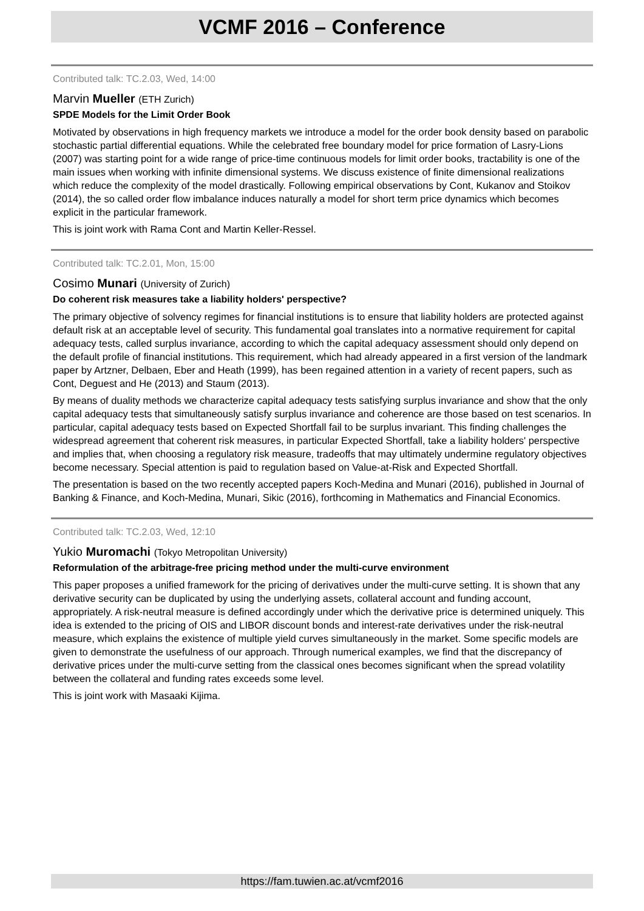VCMF 2016 – Conference
Contributed talk: TC.2.03, Wed, 14:00
Marvin Mueller (ETH Zurich)
SPDE Models for the Limit Order Book
Motivated by observations in high frequency markets we introduce a model for the order book density based on parabolic stochastic partial differential equations. While the celebrated free boundary model for price formation of Lasry-Lions (2007) was starting point for a wide range of price-time continuous models for limit order books, tractability is one of the main issues when working with infinite dimensional systems. We discuss existence of finite dimensional realizations which reduce the complexity of the model drastically. Following empirical observations by Cont, Kukanov and Stoikov (2014), the so called order flow imbalance induces naturally a model for short term price dynamics which becomes explicit in the particular framework.
This is joint work with Rama Cont and Martin Keller-Ressel.
Contributed talk: TC.2.01, Mon, 15:00
Cosimo Munari (University of Zurich)
Do coherent risk measures take a liability holders' perspective?
The primary objective of solvency regimes for financial institutions is to ensure that liability holders are protected against default risk at an acceptable level of security. This fundamental goal translates into a normative requirement for capital adequacy tests, called surplus invariance, according to which the capital adequacy assessment should only depend on the default profile of financial institutions. This requirement, which had already appeared in a first version of the landmark paper by Artzner, Delbaen, Eber and Heath (1999), has been regained attention in a variety of recent papers, such as Cont, Deguest and He (2013) and Staum (2013).
By means of duality methods we characterize capital adequacy tests satisfying surplus invariance and show that the only capital adequacy tests that simultaneously satisfy surplus invariance and coherence are those based on test scenarios. In particular, capital adequacy tests based on Expected Shortfall fail to be surplus invariant. This finding challenges the widespread agreement that coherent risk measures, in particular Expected Shortfall, take a liability holders' perspective and implies that, when choosing a regulatory risk measure, tradeoffs that may ultimately undermine regulatory objectives become necessary. Special attention is paid to regulation based on Value-at-Risk and Expected Shortfall.
The presentation is based on the two recently accepted papers Koch-Medina and Munari (2016), published in Journal of Banking & Finance, and Koch-Medina, Munari, Sikic (2016), forthcoming in Mathematics and Financial Economics.
Contributed talk: TC.2.03, Wed, 12:10
Yukio Muromachi (Tokyo Metropolitan University)
Reformulation of the arbitrage-free pricing method under the multi-curve environment
This paper proposes a unified framework for the pricing of derivatives under the multi-curve setting. It is shown that any derivative security can be duplicated by using the underlying assets, collateral account and funding account, appropriately. A risk-neutral measure is defined accordingly under which the derivative price is determined uniquely. This idea is extended to the pricing of OIS and LIBOR discount bonds and interest-rate derivatives under the risk-neutral measure, which explains the existence of multiple yield curves simultaneously in the market. Some specific models are given to demonstrate the usefulness of our approach. Through numerical examples, we find that the discrepancy of derivative prices under the multi-curve setting from the classical ones becomes significant when the spread volatility between the collateral and funding rates exceeds some level.
This is joint work with Masaaki Kijima.
https://fam.tuwien.ac.at/vcmf2016